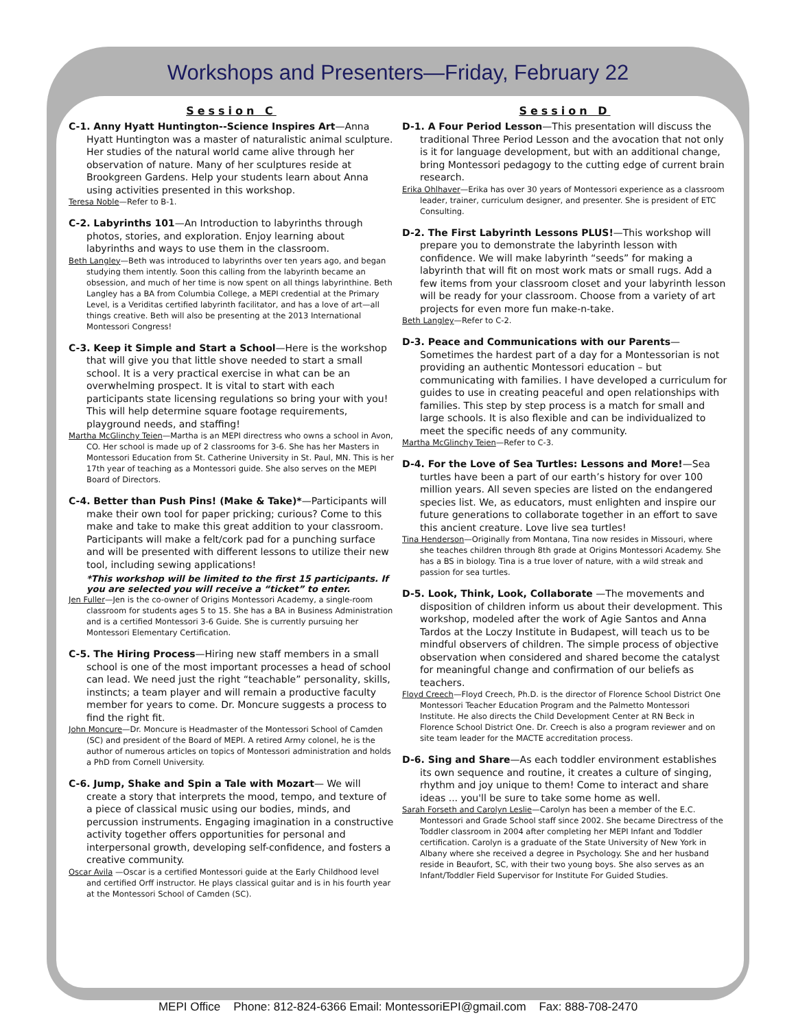Workshops and Presenters—Friday, February 22
Session C
C-1. Anny Hyatt Huntington--Science Inspires Art—Anna Hyatt Huntington was a master of naturalistic animal sculpture. Her studies of the natural world came alive through her observation of nature. Many of her sculptures reside at Brookgreen Gardens. Help your students learn about Anna using activities presented in this workshop.
Teresa Noble—Refer to B-1.
C-2. Labyrinths 101—An Introduction to labyrinths through photos, stories, and exploration. Enjoy learning about labyrinths and ways to use them in the classroom.
Beth Langley—Beth was introduced to labyrinths over ten years ago, and began studying them intently. Soon this calling from the labyrinth became an obsession, and much of her time is now spent on all things labyrinthine. Beth Langley has a BA from Columbia College, a MEPI credential at the Primary Level, is a Veriditas certified labyrinth facilitator, and has a love of art—all things creative. Beth will also be presenting at the 2013 International Montessori Congress!
C-3. Keep it Simple and Start a School—Here is the workshop that will give you that little shove needed to start a small school. It is a very practical exercise in what can be an overwhelming prospect. It is vital to start with each participants state licensing regulations so bring your with you! This will help determine square footage requirements, playground needs, and staffing!
Martha McGlinchy Teien—Martha is an MEPI directress who owns a school in Avon, CO. Her school is made up of 2 classrooms for 3-6. She has her Masters in Montessori Education from St. Catherine University in St. Paul, MN. This is her 17th year of teaching as a Montessori guide. She also serves on the MEPI Board of Directors.
C-4. Better than Push Pins! (Make & Take)*—Participants will make their own tool for paper pricking; curious? Come to this make and take to make this great addition to your classroom. Participants will make a felt/cork pad for a punching surface and will be presented with different lessons to utilize their new tool, including sewing applications!
*This workshop will be limited to the first 15 participants. If you are selected you will receive a “ticket” to enter.
Jen Fuller—Jen is the co-owner of Origins Montessori Academy, a single-room classroom for students ages 5 to 15. She has a BA in Business Administration and is a certified Montessori 3-6 Guide. She is currently pursuing her Montessori Elementary Certification.
C-5. The Hiring Process—Hiring new staff members in a small school is one of the most important processes a head of school can lead. We need just the right “teachable” personality, skills, instincts; a team player and will remain a productive faculty member for years to come. Dr. Moncure suggests a process to find the right fit.
John Moncure—Dr. Moncure is Headmaster of the Montessori School of Camden (SC) and president of the Board of MEPI. A retired Army colonel, he is the author of numerous articles on topics of Montessori administration and holds a PhD from Cornell University.
C-6. Jump, Shake and Spin a Tale with Mozart— We will create a story that interprets the mood, tempo, and texture of a piece of classical music using our bodies, minds, and percussion instruments. Engaging imagination in a constructive activity together offers opportunities for personal and interpersonal growth, developing self-confidence, and fosters a creative community.
Oscar Avila —Oscar is a certified Montessori guide at the Early Childhood level and certified Orff instructor. He plays classical guitar and is in his fourth year at the Montessori School of Camden (SC).
Session D
D-1. A Four Period Lesson—This presentation will discuss the traditional Three Period Lesson and the avocation that not only is it for language development, but with an additional change, bring Montessori pedagogy to the cutting edge of current brain research.
Erika Ohlhaver—Erika has over 30 years of Montessori experience as a classroom leader, trainer, curriculum designer, and presenter. She is president of ETC Consulting.
D-2. The First Labyrinth Lessons PLUS!—This workshop will prepare you to demonstrate the labyrinth lesson with confidence. We will make labyrinth “seeds” for making a labyrinth that will fit on most work mats or small rugs. Add a few items from your classroom closet and your labyrinth lesson will be ready for your classroom. Choose from a variety of art projects for even more fun make-n-take.
Beth Langley—Refer to C-2.
D-3. Peace and Communications with our Parents—Sometimes the hardest part of a day for a Montessorian is not providing an authentic Montessori education – but communicating with families. I have developed a curriculum for guides to use in creating peaceful and open relationships with families. This step by step process is a match for small and large schools. It is also flexible and can be individualized to meet the specific needs of any community.
Martha McGlinchy Teien—Refer to C-3.
D-4. For the Love of Sea Turtles: Lessons and More!—Sea turtles have been a part of our earth’s history for over 100 million years. All seven species are listed on the endangered species list. We, as educators, must enlighten and inspire our future generations to collaborate together in an effort to save this ancient creature. Love live sea turtles!
Tina Henderson—Originally from Montana, Tina now resides in Missouri, where she teaches children through 8th grade at Origins Montessori Academy. She has a BS in biology. Tina is a true lover of nature, with a wild streak and passion for sea turtles.
D-5. Look, Think, Look, Collaborate —The movements and disposition of children inform us about their development. This workshop, modeled after the work of Agie Santos and Anna Tardos at the Loczy Institute in Budapest, will teach us to be mindful observers of children. The simple process of objective observation when considered and shared become the catalyst for meaningful change and confirmation of our beliefs as teachers.
Floyd Creech—Floyd Creech, Ph.D. is the director of Florence School District One Montessori Teacher Education Program and the Palmetto Montessori Institute. He also directs the Child Development Center at RN Beck in Florence School District One. Dr. Creech is also a program reviewer and on site team leader for the MACTE accreditation process.
D-6. Sing and Share—As each toddler environment establishes its own sequence and routine, it creates a culture of singing, rhythm and joy unique to them! Come to interact and share ideas ... you'll be sure to take some home as well.
Sarah Forseth and Carolyn Leslie—Carolyn has been a member of the E.C. Montessori and Grade School staff since 2002. She became Directress of the Toddler classroom in 2004 after completing her MEPI Infant and Toddler certification. Carolyn is a graduate of the State University of New York in Albany where she received a degree in Psychology. She and her husband reside in Beaufort, SC, with their two young boys. She also serves as an Infant/Toddler Field Supervisor for Institute For Guided Studies.
MEPI Office Phone: 812-824-6366 Email: MontessoriEPI@gmail.com Fax: 888-708-2470